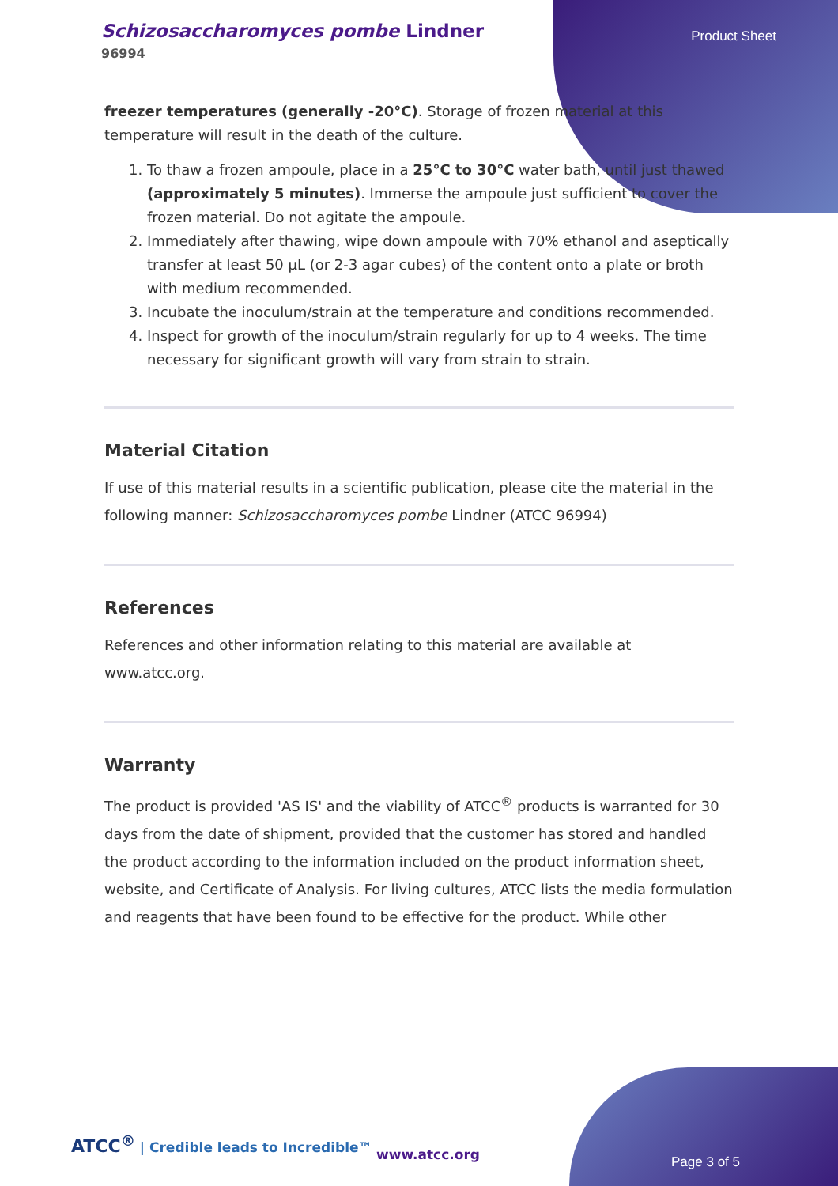Schizosaccharomyces pombe Lindner
96994
Product Sheet
freezer temperatures (generally -20°C). Storage of frozen material at this temperature will result in the death of the culture.
1. To thaw a frozen ampoule, place in a 25°C to 30°C water bath, until just thawed (approximately 5 minutes). Immerse the ampoule just sufficient to cover the frozen material. Do not agitate the ampoule.
2. Immediately after thawing, wipe down ampoule with 70% ethanol and aseptically transfer at least 50 µL (or 2-3 agar cubes) of the content onto a plate or broth with medium recommended.
3. Incubate the inoculum/strain at the temperature and conditions recommended.
4. Inspect for growth of the inoculum/strain regularly for up to 4 weeks. The time necessary for significant growth will vary from strain to strain.
Material Citation
If use of this material results in a scientific publication, please cite the material in the following manner: Schizosaccharomyces pombe Lindner (ATCC 96994)
References
References and other information relating to this material are available at www.atcc.org.
Warranty
The product is provided 'AS IS' and the viability of ATCC<sup>®</sup> products is warranted for 30 days from the date of shipment, provided that the customer has stored and handled the product according to the information included on the product information sheet, website, and Certificate of Analysis. For living cultures, ATCC lists the media formulation and reagents that have been found to be effective for the product. While other
ATCC<sup>®</sup> | Credible leads to Incredible™
www.atcc.org Page 3 of 5